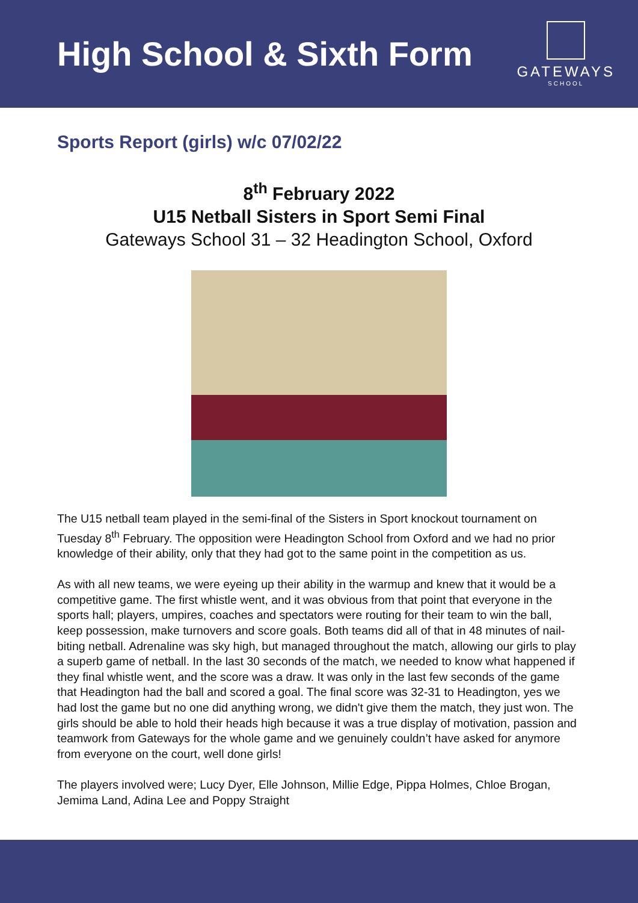High School & Sixth Form
GATEWAYS
SCHOOL
Sports Report (girls) w/c 07/02/22
8<sup>th</sup> February 2022
U15 Netball Sisters in Sport Semi Final
Gateways School 31 – 32 Headington School, Oxford
The U15 netball team played in the semi-final of the Sisters in Sport knockout tournament on Tuesday 8<sup>th</sup> February. The opposition were Headington School from Oxford and we had no prior knowledge of their ability, only that they had got to the same point in the competition as us.
As with all new teams, we were eyeing up their ability in the warmup and knew that it would be a competitive game. The first whistle went, and it was obvious from that point that everyone in the sports hall; players, umpires, coaches and spectators were routing for their team to win the ball, keep possession, make turnovers and score goals. Both teams did all of that in 48 minutes of nail-biting netball. Adrenaline was sky high, but managed throughout the match, allowing our girls to play a superb game of netball. In the last 30 seconds of the match, we needed to know what happened if they final whistle went, and the score was a draw. It was only in the last few seconds of the game that Headington had the ball and scored a goal. The final score was 32-31 to Headington, yes we had lost the game but no one did anything wrong, we didn't give them the match, they just won. The girls should be able to hold their heads high because it was a true display of motivation, passion and teamwork from Gateways for the whole game and we genuinely couldn’t have asked for anymore from everyone on the court, well done girls!
The players involved were; Lucy Dyer, Elle Johnson, Millie Edge, Pippa Holmes, Chloe Brogan, Jemima Land, Adina Lee and Poppy Straight